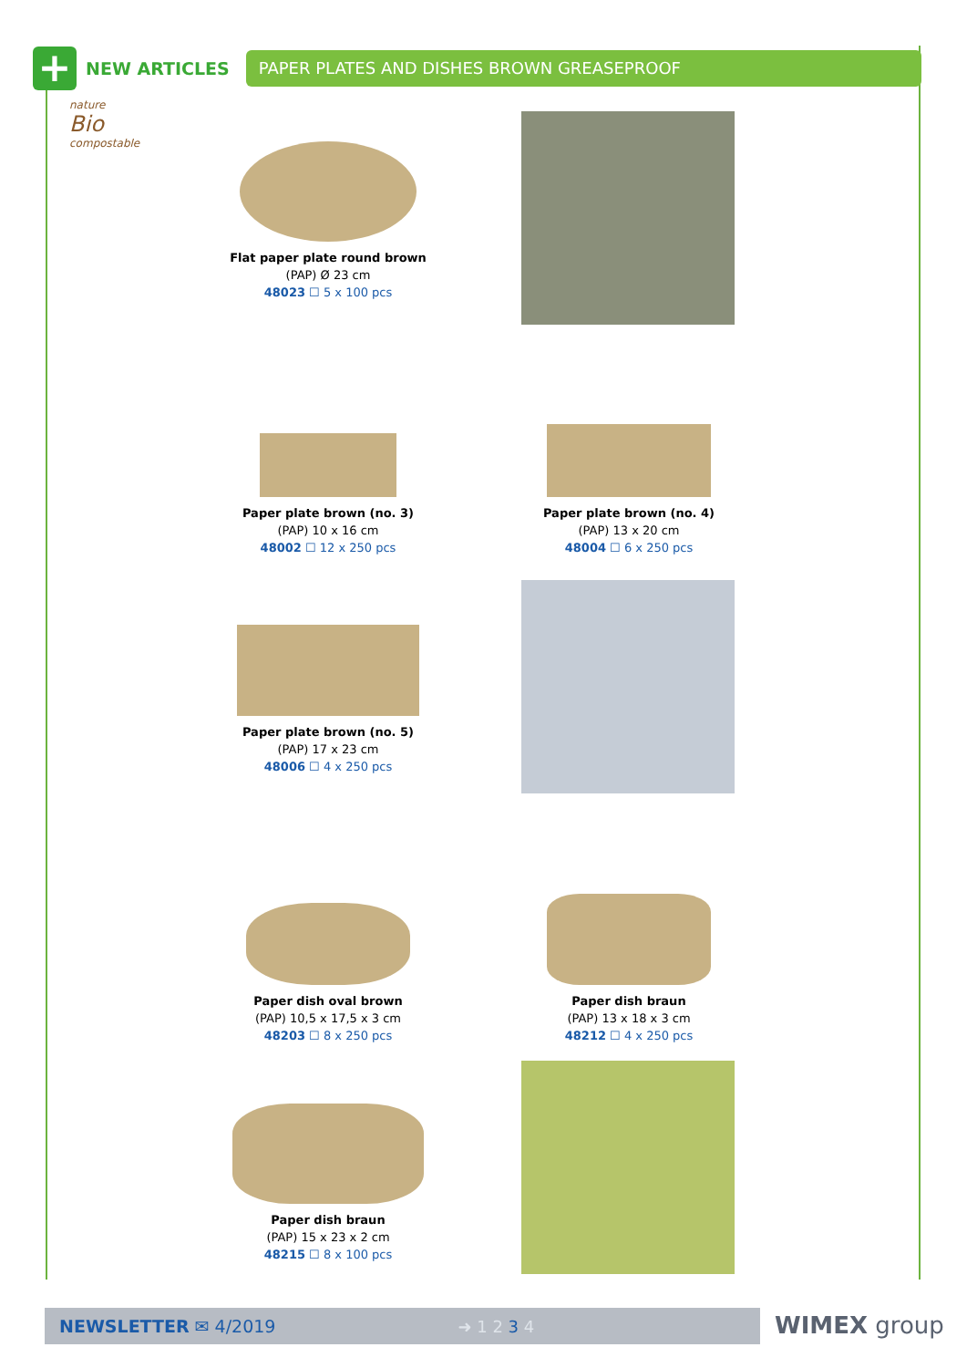+
NEW ARTICLES
PAPER PLATES AND DISHES BROWN GREASEPROOF
nature
Bio
compostable
Flat paper plate round brown
(PAP) Ø 23 cm
48023 ☐ 5 x 100 pcs
Paper plate brown (no. 3)
(PAP) 10 x 16 cm
48002 ☐ 12 x 250 pcs
Paper plate brown (no. 4)
(PAP) 13 x 20 cm
48004 ☐ 6 x 250 pcs
Paper plate brown (no. 5)
(PAP) 17 x 23 cm
48006 ☐ 4 x 250 pcs
Paper dish oval brown
(PAP) 10,5 x 17,5 x 3 cm
48203 ☐ 8 x 250 pcs
Paper dish braun
(PAP) 13 x 18 x 3 cm
48212 ☐ 4 x 250 pcs
Paper dish braun
(PAP) 15 x 23 x 2 cm
48215 ☐ 8 x 100 pcs
NEWSLETTER ✉ 4/2019 ➜ 1 2 3 4 WIMEX group